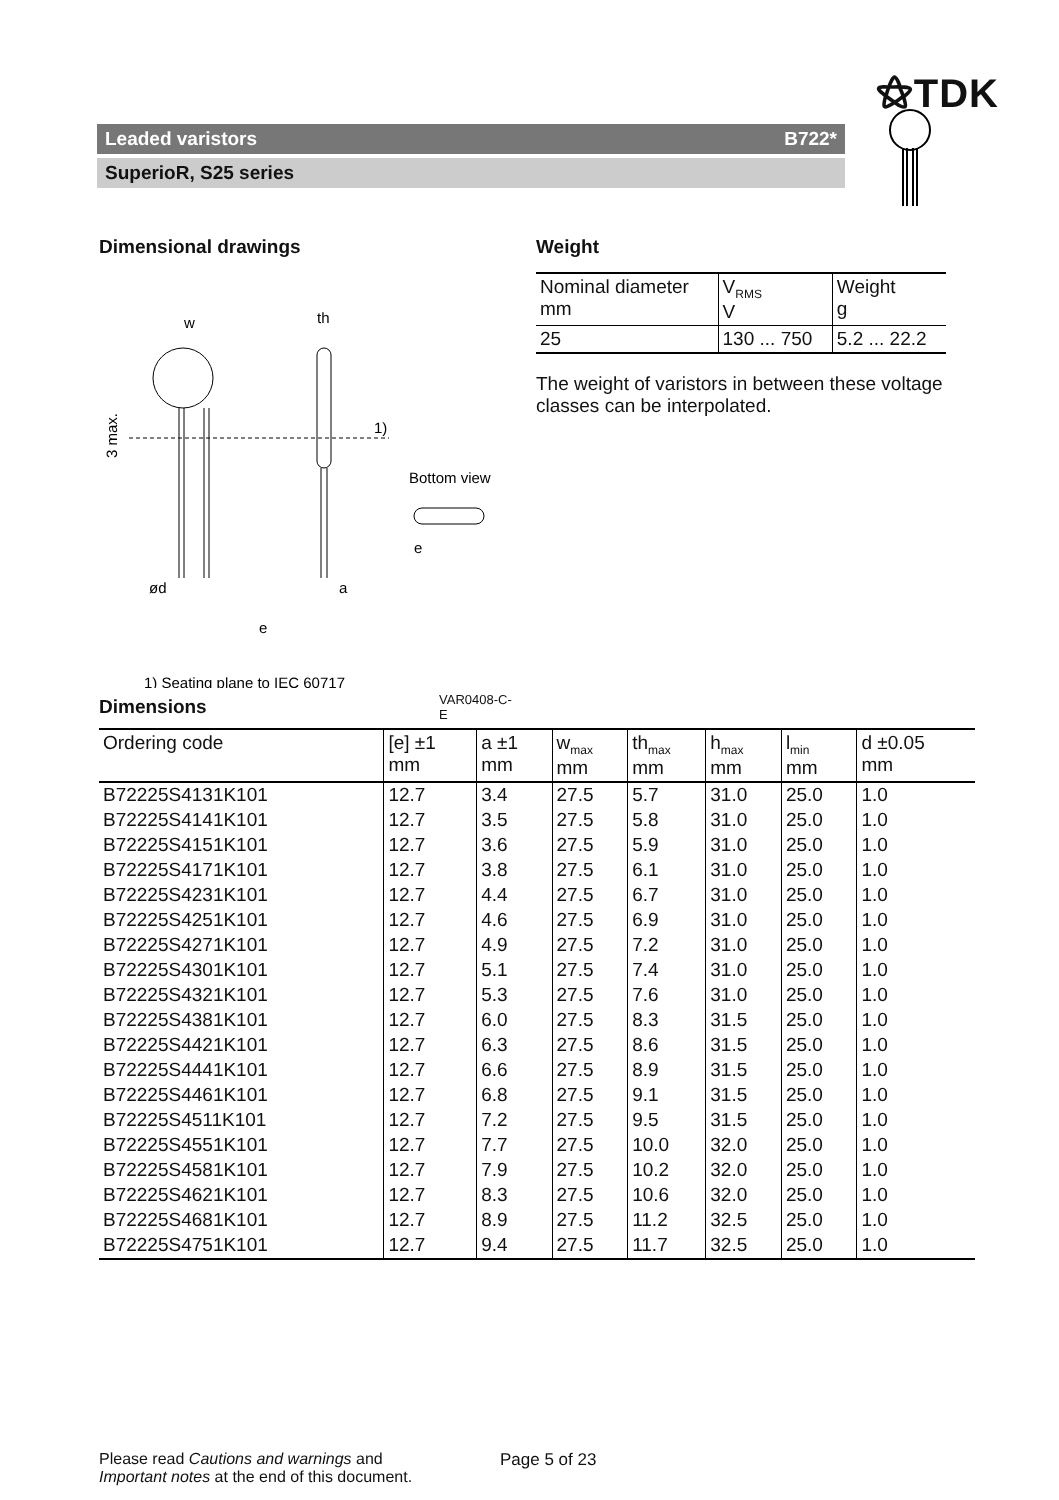⚝TDK
Leaded varistors B722*
SuperioR, S25 series
Dimensional drawings
w
th
1)
ød
a
3 max.
Bottom view
e
e
1) Seating plane to IEC 60717
VAR0408-C-E
Weight
| Nominal diameter mm | V<sub>RMS</sub> V | Weight g |
| --- | --- | --- |
| 25 | 130 ... 750 | 5.2 ... 22.2 |
The weight of varistors in between these voltage classes can be interpolated.
Dimensions
| Ordering code | [e] ±1 mm | a ±1 mm | w<sub>max</sub> mm | th<sub>max</sub> mm | h<sub>max</sub> mm | l<sub>min</sub> mm | d ±0.05 mm |
| --- | --- | --- | --- | --- | --- | --- | --- |
| B72225S4131K101 | 12.7 | 3.4 | 27.5 | 5.7 | 31.0 | 25.0 | 1.0 |
| B72225S4141K101 | 12.7 | 3.5 | 27.5 | 5.8 | 31.0 | 25.0 | 1.0 |
| B72225S4151K101 | 12.7 | 3.6 | 27.5 | 5.9 | 31.0 | 25.0 | 1.0 |
| B72225S4171K101 | 12.7 | 3.8 | 27.5 | 6.1 | 31.0 | 25.0 | 1.0 |
| B72225S4231K101 | 12.7 | 4.4 | 27.5 | 6.7 | 31.0 | 25.0 | 1.0 |
| B72225S4251K101 | 12.7 | 4.6 | 27.5 | 6.9 | 31.0 | 25.0 | 1.0 |
| B72225S4271K101 | 12.7 | 4.9 | 27.5 | 7.2 | 31.0 | 25.0 | 1.0 |
| B72225S4301K101 | 12.7 | 5.1 | 27.5 | 7.4 | 31.0 | 25.0 | 1.0 |
| B72225S4321K101 | 12.7 | 5.3 | 27.5 | 7.6 | 31.0 | 25.0 | 1.0 |
| B72225S4381K101 | 12.7 | 6.0 | 27.5 | 8.3 | 31.5 | 25.0 | 1.0 |
| B72225S4421K101 | 12.7 | 6.3 | 27.5 | 8.6 | 31.5 | 25.0 | 1.0 |
| B72225S4441K101 | 12.7 | 6.6 | 27.5 | 8.9 | 31.5 | 25.0 | 1.0 |
| B72225S4461K101 | 12.7 | 6.8 | 27.5 | 9.1 | 31.5 | 25.0 | 1.0 |
| B72225S4511K101 | 12.7 | 7.2 | 27.5 | 9.5 | 31.5 | 25.0 | 1.0 |
| B72225S4551K101 | 12.7 | 7.7 | 27.5 | 10.0 | 32.0 | 25.0 | 1.0 |
| B72225S4581K101 | 12.7 | 7.9 | 27.5 | 10.2 | 32.0 | 25.0 | 1.0 |
| B72225S4621K101 | 12.7 | 8.3 | 27.5 | 10.6 | 32.0 | 25.0 | 1.0 |
| B72225S4681K101 | 12.7 | 8.9 | 27.5 | 11.2 | 32.5 | 25.0 | 1.0 |
| B72225S4751K101 | 12.7 | 9.4 | 27.5 | 11.7 | 32.5 | 25.0 | 1.0 |
Please read Cautions and warnings and
Important notes at the end of this document.
Page 5 of 23